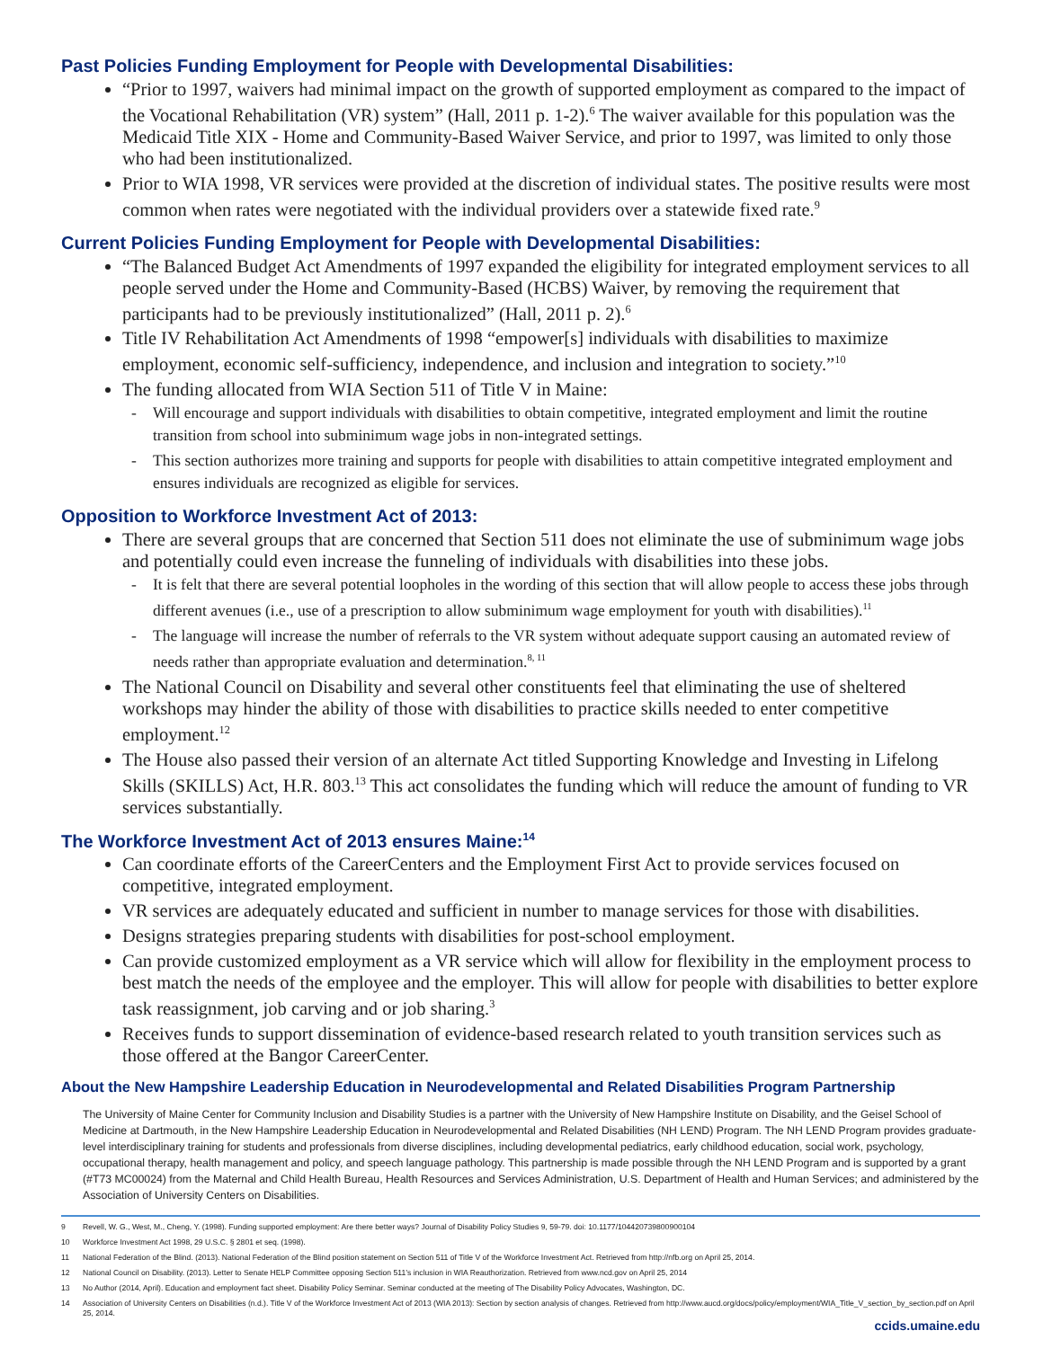Past Policies Funding Employment for People with Developmental Disabilities:
“Prior to 1997, waivers had minimal impact on the growth of supported employment as compared to the impact of the Vocational Rehabilitation (VR) system” (Hall, 2011 p. 1-2).<sup>6</sup> The waiver available for this population was the Medicaid Title XIX - Home and Community-Based Waiver Service, and prior to 1997, was limited to only those who had been institutionalized.
Prior to WIA 1998, VR services were provided at the discretion of individual states. The positive results were most common when rates were negotiated with the individual providers over a statewide fixed rate.<sup>9</sup>
Current Policies Funding Employment for People with Developmental Disabilities:
“The Balanced Budget Act Amendments of 1997 expanded the eligibility for integrated employment services to all people served under the Home and Community-Based (HCBS) Waiver, by removing the requirement that participants had to be previously institutionalized” (Hall, 2011 p. 2).<sup>6</sup>
Title IV Rehabilitation Act Amendments of 1998 “empower[s] individuals with disabilities to maximize employment, economic self-sufficiency, independence, and inclusion and integration to society.”<sup>10</sup>
The funding allocated from WIA Section 511 of Title V in Maine:
- Will encourage and support individuals with disabilities to obtain competitive, integrated employment and limit the routine transition from school into subminimum wage jobs in non-integrated settings.
- This section authorizes more training and supports for people with disabilities to attain competitive integrated employment and ensures individuals are recognized as eligible for services.
Opposition to Workforce Investment Act of 2013:
There are several groups that are concerned that Section 511 does not eliminate the use of subminimum wage jobs and potentially could even increase the funneling of individuals with disabilities into these jobs.
- It is felt that there are several potential loopholes in the wording of this section that will allow people to access these jobs through different avenues (i.e., use of a prescription to allow subminimum wage employment for youth with disabilities).<sup>11</sup>
- The language will increase the number of referrals to the VR system without adequate support causing an automated review of needs rather than appropriate evaluation and determination.<sup>8, 11</sup>
The National Council on Disability and several other constituents feel that eliminating the use of sheltered workshops may hinder the ability of those with disabilities to practice skills needed to enter competitive employment.<sup>12</sup>
The House also passed their version of an alternate Act titled Supporting Knowledge and Investing in Lifelong Skills (SKILLS) Act, H.R. 803.<sup>13</sup> This act consolidates the funding which will reduce the amount of funding to VR services substantially.
The Workforce Investment Act of 2013 ensures Maine:<sup>14</sup>
Can coordinate efforts of the CareerCenters and the Employment First Act to provide services focused on competitive, integrated employment.
VR services are adequately educated and sufficient in number to manage services for those with disabilities.
Designs strategies preparing students with disabilities for post-school employment.
Can provide customized employment as a VR service which will allow for flexibility in the employment process to best match the needs of the employee and the employer. This will allow for people with disabilities to better explore task reassignment, job carving and or job sharing.<sup>3</sup>
Receives funds to support dissemination of evidence-based research related to youth transition services such as those offered at the Bangor CareerCenter.
About the New Hampshire Leadership Education in Neurodevelopmental and Related Disabilities Program Partnership
The University of Maine Center for Community Inclusion and Disability Studies is a partner with the University of New Hampshire Institute on Disability, and the Geisel School of Medicine at Dartmouth, in the New Hampshire Leadership Education in Neurodevelopmental and Related Disabilities (NH LEND) Program. The NH LEND Program provides graduate-level interdisciplinary training for students and professionals from diverse disciplines, including developmental pediatrics, early childhood education, social work, psychology, occupational therapy, health management and policy, and speech language pathology. This partnership is made possible through the NH LEND Program and is supported by a grant (#T73 MC00024) from the Maternal and Child Health Bureau, Health Resources and Services Administration, U.S. Department of Health and Human Services; and administered by the Association of University Centers on Disabilities.
9 Revell, W. G., West, M., Cheng, Y. (1998). Funding supported employment: Are there better ways? Journal of Disability Policy Studies 9, 59-79. doi: 10.1177/104420739800900104
10 Workforce Investment Act 1998, 29 U.S.C. § 2801 et seq. (1998).
11 National Federation of the Blind. (2013). National Federation of the Blind position statement on Section 511 of Title V of the Workforce Investment Act. Retrieved from http://nfb.org on April 25, 2014.
12 National Council on Disability. (2013). Letter to Senate HELP Committee opposing Section 511’s inclusion in WIA Reauthorization. Retrieved from www.ncd.gov on April 25, 2014
13 No Author (2014, April). Education and employment fact sheet. Disability Policy Seminar. Seminar conducted at the meeting of The Disability Policy Advocates, Washington, DC.
14 Association of University Centers on Disabilities (n.d.). Title V of the Workforce Investment Act of 2013 (WIA 2013): Section by section analysis of changes. Retrieved from http://www.aucd.org/docs/policy/employment/WIA_Title_V_section_by_section.pdf on April 25, 2014.
ccids.umaine.edu